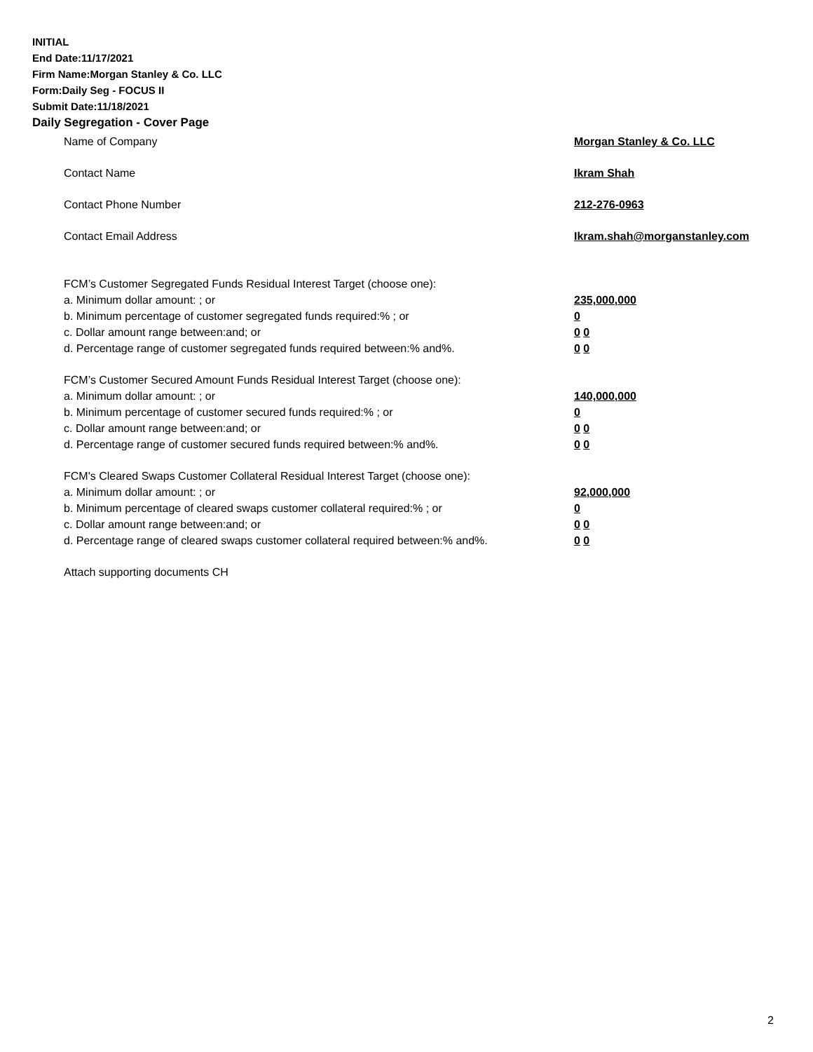INITIAL
End Date:11/17/2021
Firm Name:Morgan Stanley & Co. LLC
Form:Daily Seg - FOCUS II
Submit Date:11/18/2021
Daily Segregation - Cover Page
Name of Company Morgan Stanley & Co. LLC
Contact Name Ikram Shah
Contact Phone Number 212-276-0963
Contact Email Address Ikram.shah@morganstanley.com
FCM’s Customer Segregated Funds Residual Interest Target (choose one):
a. Minimum dollar amount: ; or 235,000,000
b. Minimum percentage of customer segregated funds required:% ; or 0
c. Dollar amount range between:and; or 0 0
d. Percentage range of customer segregated funds required between:% and%. 0 0
FCM’s Customer Secured Amount Funds Residual Interest Target (choose one):
a. Minimum dollar amount: ; or 140,000,000
b. Minimum percentage of customer secured funds required:% ; or 0
c. Dollar amount range between:and; or 0 0
d. Percentage range of customer secured funds required between:% and%. 0 0
FCM's Cleared Swaps Customer Collateral Residual Interest Target (choose one):
a. Minimum dollar amount: ; or 92,000,000
b. Minimum percentage of cleared swaps customer collateral required:% ; or 0
c. Dollar amount range between:and; or 0 0
d. Percentage range of cleared swaps customer collateral required between:% and%.
0 0
Attach supporting documents CH
2